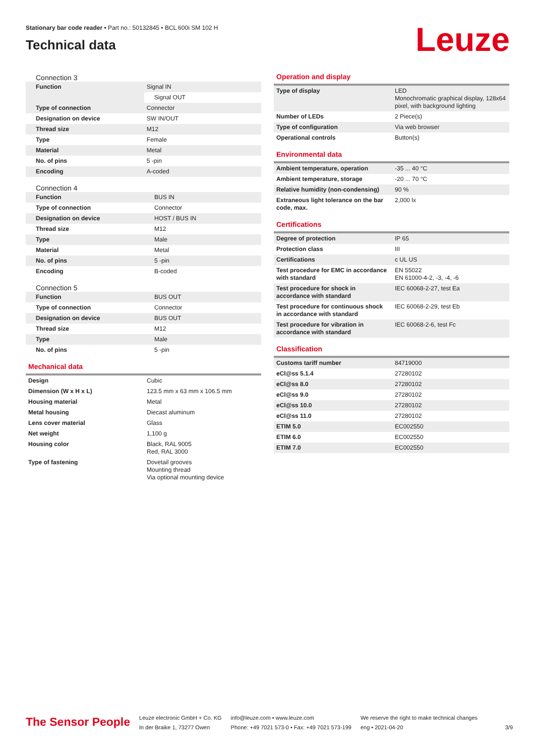Stationary bar code reader • Part no.: 50132845 • BCL 600i SM 102 H
Technical data
Leuze
Connection 3
| Function | Signal IN |
| | Signal OUT |
| Type of connection | Connector |
| Designation on device | SW IN/OUT |
| Thread size | M12 |
| Type | Female |
| Material | Metal |
| No. of pins | 5 -pin |
| Encoding | A-coded |
Connection 4
| Function | BUS IN |
| Type of connection | Connector |
| Designation on device | HOST / BUS IN |
| Thread size | M12 |
| Type | Male |
| Material | Metal |
| No. of pins | 5 -pin |
| Encoding | B-coded |
Connection 5
| Function | BUS OUT |
| Type of connection | Connector |
| Designation on device | BUS OUT |
| Thread size | M12 |
| Type | Male |
| No. of pins | 5 -pin |
Mechanical data
| Design | Cubic |
| Dimension (W x H x L) | 123.5 mm x 63 mm x 106.5 mm |
| Housing material | Metal |
| Metal housing | Diecast aluminum |
| Lens cover material | Glass |
| Net weight | 1,100 g |
| Housing color | Black, RAL 9005 Red, RAL 3000 |
| Type of fastening | Dovetail grooves Mounting thread Via optional mounting device |
Operation and display
| Type of display | LED Monochromatic graphical display, 128x64 pixel, with background lighting |
| Number of LEDs | 2 Piece(s) |
| Type of configuration | Via web browser |
| Operational controls | Button(s) |
Environmental data
| Ambient temperature, operation | -35 ... 40 °C |
| Ambient temperature, storage | -20 ... 70 °C |
| Relative humidity (non-condensing) | 90 % |
| Extraneous light tolerance on the bar code, max. | 2,000 lx |
Certifications
| Degree of protection | IP 65 |
| Protection class | III |
| Certifications | c UL US |
| Test procedure for EMC in accordance with standard | EN 55022 EN 61000-4-2, -3, -4, -6 |
| Test procedure for shock in accordance with standard | IEC 60068-2-27, test Ea |
| Test procedure for continuous shock in accordance with standard | IEC 60068-2-29, test Eb |
| Test procedure for vibration in accordance with standard | IEC 60068-2-6, test Fc |
Classification
| Customs tariff number | 84719000 |
| eCl@ss 5.1.4 | 27280102 |
| eCl@ss 8.0 | 27280102 |
| eCl@ss 9.0 | 27280102 |
| eCl@ss 10.0 | 27280102 |
| eCl@ss 11.0 | 27280102 |
| ETIM 5.0 | EC002550 |
| ETIM 6.0 | EC002550 |
| ETIM 7.0 | EC002550 |
The Sensor People
Leuze electronic GmbH + Co. KG
In der Braike 1, 73277 Owen
info@leuze.com • www.leuze.com
Phone: +49 7021 573-0 • Fax: +49 7021 573-199
We reserve the right to make technical changes
eng • 2021-04-20
3/9